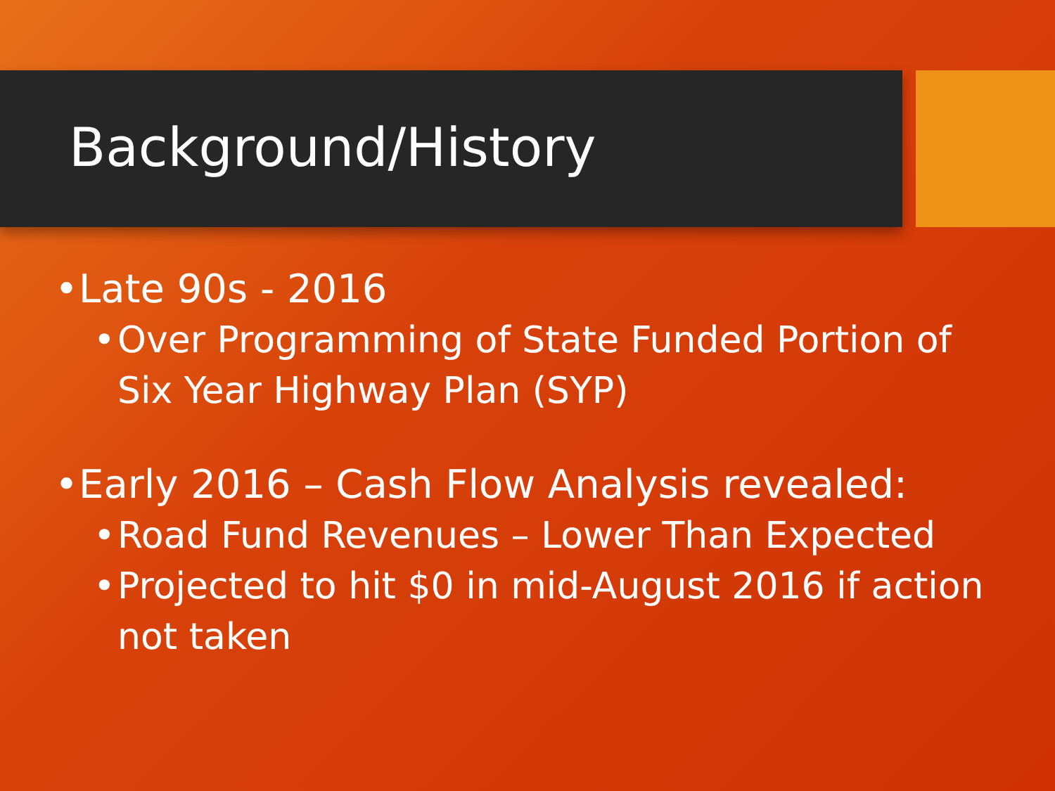Background/History
• Late 90s - 2016
• Over Programming of State Funded Portion of Six Year Highway Plan (SYP)
• Early 2016 – Cash Flow Analysis revealed:
• Road Fund Revenues – Lower Than Expected
• Projected to hit $0 in mid-August 2016 if action not taken